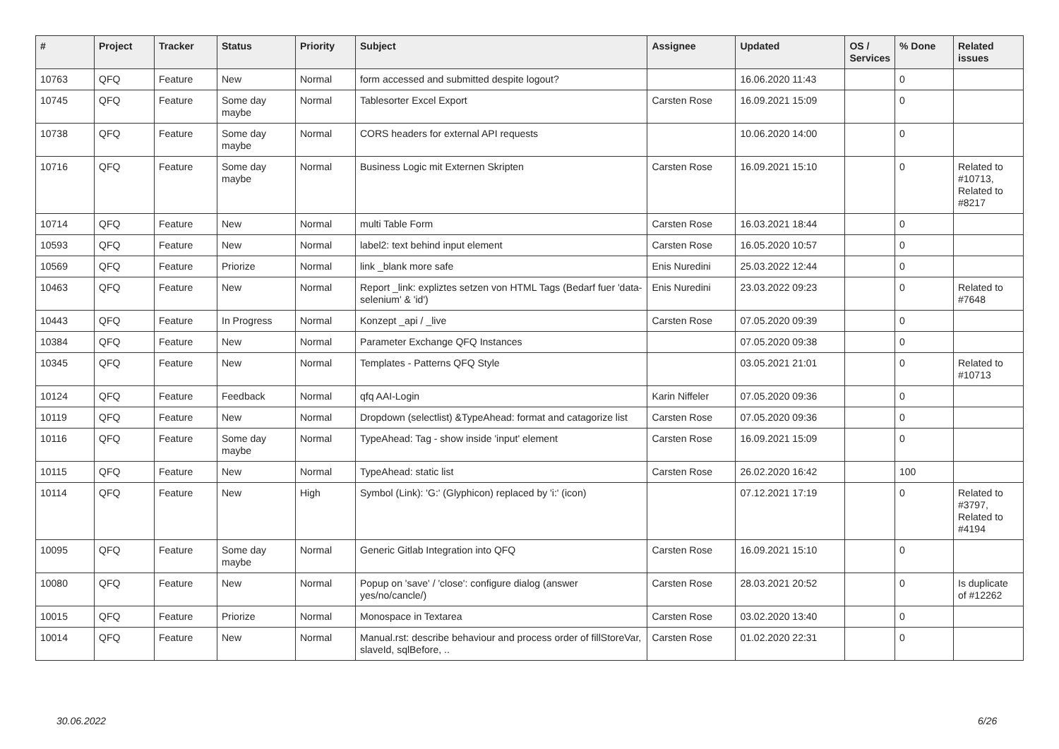| # | Project | Tracker | Status | Priority | Subject | Assignee | Updated | OS / Services | % Done | Related issues |
| --- | --- | --- | --- | --- | --- | --- | --- | --- | --- | --- |
| 10763 | QFQ | Feature | New | Normal | form accessed and submitted despite logout? | | 16.06.2020 11:43 | | 0 | |
| 10745 | QFQ | Feature | Some day maybe | Normal | Tablesorter Excel Export | Carsten Rose | 16.09.2021 15:09 | | 0 | |
| 10738 | QFQ | Feature | Some day maybe | Normal | CORS headers for external API requests | | 10.06.2020 14:00 | | 0 | |
| 10716 | QFQ | Feature | Some day maybe | Normal | Business Logic mit Externen Skripten | Carsten Rose | 16.09.2021 15:10 | | 0 | Related to #10713, Related to #8217 |
| 10714 | QFQ | Feature | New | Normal | multi Table Form | Carsten Rose | 16.03.2021 18:44 | | 0 | |
| 10593 | QFQ | Feature | New | Normal | label2: text behind input element | Carsten Rose | 16.05.2020 10:57 | | 0 | |
| 10569 | QFQ | Feature | Priorize | Normal | link _blank more safe | Enis Nuredini | 25.03.2022 12:44 | | 0 | |
| 10463 | QFQ | Feature | New | Normal | Report _link: expliztes setzen von HTML Tags (Bedarf fuer 'data-selenium' & 'id') | Enis Nuredini | 23.03.2022 09:23 | | 0 | Related to #7648 |
| 10443 | QFQ | Feature | In Progress | Normal | Konzept _api / _live | Carsten Rose | 07.05.2020 09:39 | | 0 | |
| 10384 | QFQ | Feature | New | Normal | Parameter Exchange QFQ Instances | | 07.05.2020 09:38 | | 0 | |
| 10345 | QFQ | Feature | New | Normal | Templates - Patterns QFQ Style | | 03.05.2021 21:01 | | 0 | Related to #10713 |
| 10124 | QFQ | Feature | Feedback | Normal | qfq AAI-Login | Karin Niffeler | 07.05.2020 09:36 | | 0 | |
| 10119 | QFQ | Feature | New | Normal | Dropdown (selectlist) &TypeAhead: format and catagorize list | Carsten Rose | 07.05.2020 09:36 | | 0 | |
| 10116 | QFQ | Feature | Some day maybe | Normal | TypeAhead: Tag - show inside 'input' element | Carsten Rose | 16.09.2021 15:09 | | 0 | |
| 10115 | QFQ | Feature | New | Normal | TypeAhead: static list | Carsten Rose | 26.02.2020 16:42 | | 100 | |
| 10114 | QFQ | Feature | New | High | Symbol (Link): 'G:' (Glyphicon) replaced by 'i:' (icon) | | 07.12.2021 17:19 | | 0 | Related to #3797, Related to #4194 |
| 10095 | QFQ | Feature | Some day maybe | Normal | Generic Gitlab Integration into QFQ | Carsten Rose | 16.09.2021 15:10 | | 0 | |
| 10080 | QFQ | Feature | New | Normal | Popup on 'save' / 'close': configure dialog (answer yes/no/cancle/) | Carsten Rose | 28.03.2021 20:52 | | 0 | Is duplicate of #12262 |
| 10015 | QFQ | Feature | Priorize | Normal | Monospace in Textarea | Carsten Rose | 03.02.2020 13:40 | | 0 | |
| 10014 | QFQ | Feature | New | Normal | Manual.rst: describe behaviour and process order of fillStoreVar, slaveId, sqlBefore, .. | Carsten Rose | 01.02.2020 22:31 | | 0 | |
30.06.2022 6/26